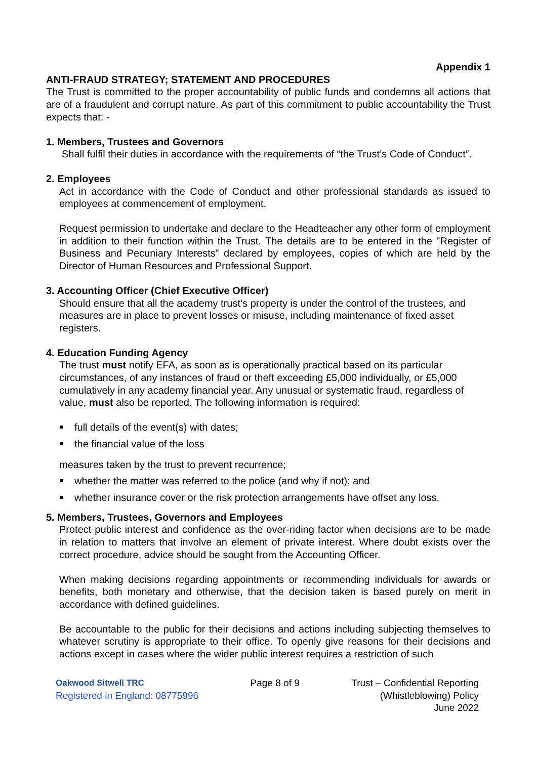Appendix 1
ANTI-FRAUD STRATEGY; STATEMENT AND PROCEDURES
The Trust is committed to the proper accountability of public funds and condemns all actions that are of a fraudulent and corrupt nature. As part of this commitment to public accountability the Trust expects that: -
1. Members, Trustees and Governors
Shall fulfil their duties in accordance with the requirements of “the Trust’s Code of Conduct”.
2. Employees
Act in accordance with the Code of Conduct and other professional standards as issued to employees at commencement of employment.
Request permission to undertake and declare to the Headteacher any other form of employment in addition to their function within the Trust. The details are to be entered in the "Register of Business and Pecuniary Interests” declared by employees, copies of which are held by the Director of Human Resources and Professional Support.
3. Accounting Officer (Chief Executive Officer)
Should ensure that all the academy trust’s property is under the control of the trustees, and measures are in place to prevent losses or misuse, including maintenance of fixed asset registers.
4. Education Funding Agency
The trust must notify EFA, as soon as is operationally practical based on its particular circumstances, of any instances of fraud or theft exceeding £5,000 individually, or £5,000 cumulatively in any academy financial year. Any unusual or systematic fraud, regardless of value, must also be reported. The following information is required:
full details of the event(s) with dates;
the financial value of the loss
measures taken by the trust to prevent recurrence;
whether the matter was referred to the police (and why if not); and
whether insurance cover or the risk protection arrangements have offset any loss.
5. Members, Trustees, Governors and Employees
Protect public interest and confidence as the over-riding factor when decisions are to be made in relation to matters that involve an element of private interest. Where doubt exists over the correct procedure, advice should be sought from the Accounting Officer.
When making decisions regarding appointments or recommending individuals for awards or benefits, both monetary and otherwise, that the decision taken is based purely on merit in accordance with defined guidelines.
Be accountable to the public for their decisions and actions including subjecting themselves to whatever scrutiny is appropriate to their office. To openly give reasons for their decisions and actions except in cases where the wider public interest requires a restriction of such
Oakwood Sitwell TRC
Registered in England: 08775996
Page 8 of 9 Trust – Confidential Reporting
(Whistleblowing) Policy
June 2022